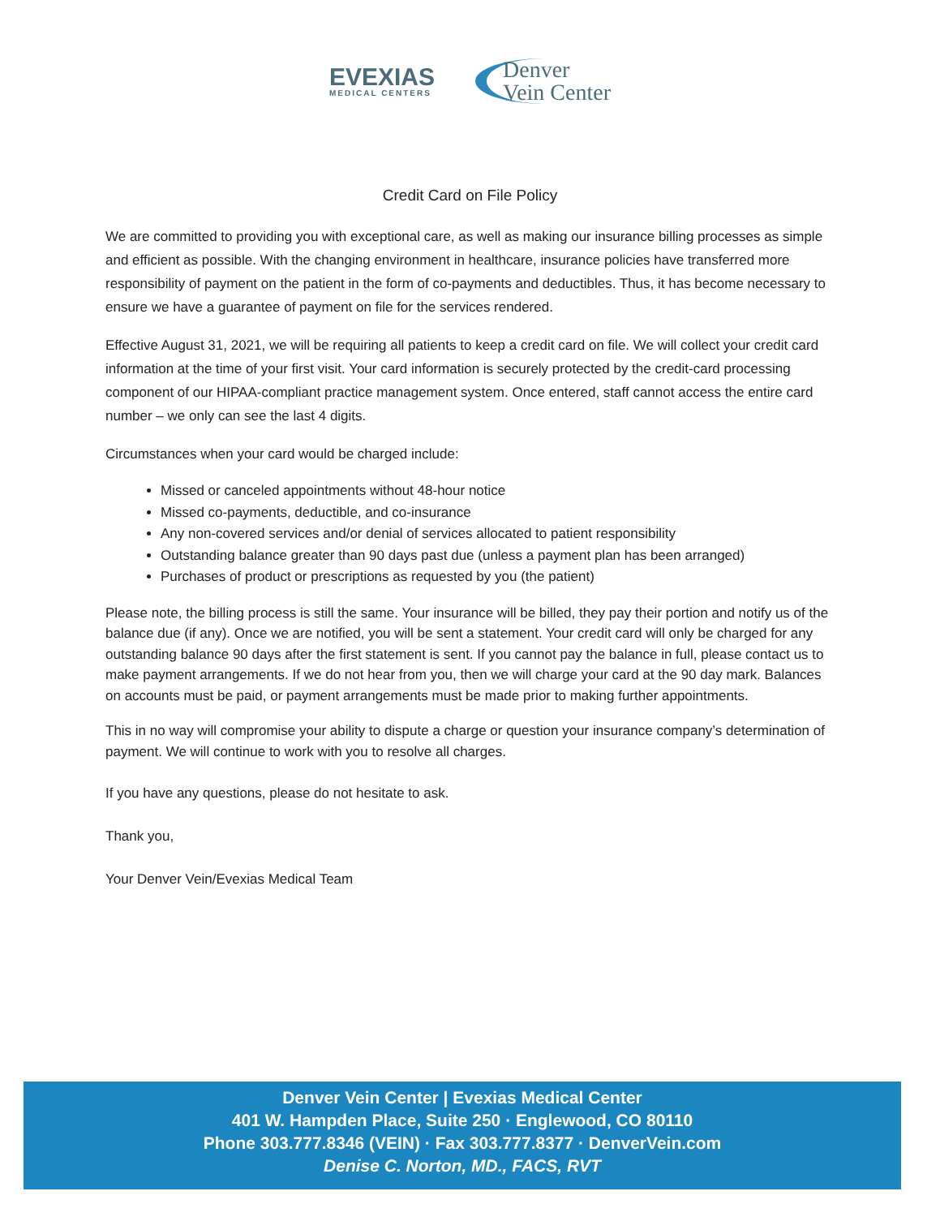EVEXIAS
MEDICAL CENTERS
Denver
Vein Center
Credit Card on File Policy
We are committed to providing you with exceptional care, as well as making our insurance billing processes as simple and efficient as possible. With the changing environment in healthcare, insurance policies have transferred more responsibility of payment on the patient in the form of co-payments and deductibles. Thus, it has become necessary to ensure we have a guarantee of payment on file for the services rendered.
Effective August 31, 2021, we will be requiring all patients to keep a credit card on file. We will collect your credit card information at the time of your first visit. Your card information is securely protected by the credit-card processing component of our HIPAA-compliant practice management system. Once entered, staff cannot access the entire card number – we only can see the last 4 digits.
Circumstances when your card would be charged include:
Missed or canceled appointments without 48-hour notice
Missed co-payments, deductible, and co-insurance
Any non-covered services and/or denial of services allocated to patient responsibility
Outstanding balance greater than 90 days past due (unless a payment plan has been arranged)
Purchases of product or prescriptions as requested by you (the patient)
Please note, the billing process is still the same. Your insurance will be billed, they pay their portion and notify us of the balance due (if any). Once we are notified, you will be sent a statement. Your credit card will only be charged for any outstanding balance 90 days after the first statement is sent. If you cannot pay the balance in full, please contact us to make payment arrangements. If we do not hear from you, then we will charge your card at the 90 day mark. Balances on accounts must be paid, or payment arrangements must be made prior to making further appointments.
This in no way will compromise your ability to dispute a charge or question your insurance company’s determination of payment. We will continue to work with you to resolve all charges.
If you have any questions, please do not hesitate to ask.
Thank you,
Your Denver Vein/Evexias Medical Team
Denver Vein Center | Evexias Medical Center
401 W. Hampden Place, Suite 250 · Englewood, CO 80110
Phone 303.777.8346 (VEIN) · Fax 303.777.8377 · DenverVein.com
Denise C. Norton, MD., FACS, RVT